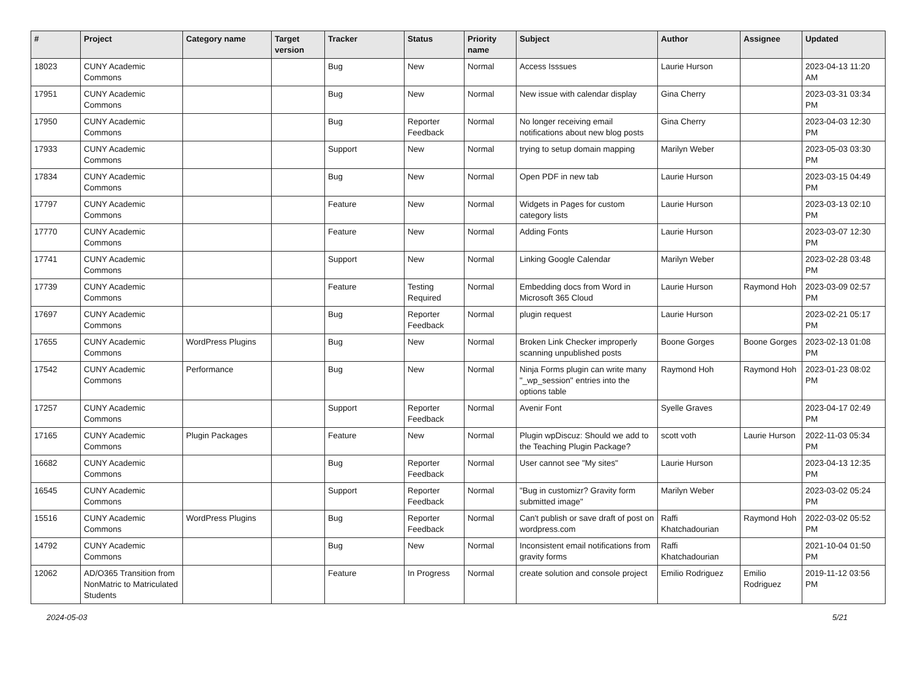| # | Project | Category name | Target version | Tracker | Status | Priority name | Subject | Author | Assignee | Updated |
| --- | --- | --- | --- | --- | --- | --- | --- | --- | --- | --- |
| 18023 | CUNY Academic Commons | | | Bug | New | Normal | Access Isssues | Laurie Hurson | | 2023-04-13 11:20 AM |
| 17951 | CUNY Academic Commons | | | Bug | New | Normal | New issue with calendar display | Gina Cherry | | 2023-03-31 03:34 PM |
| 17950 | CUNY Academic Commons | | | Bug | Reporter Feedback | Normal | No longer receiving email notifications about new blog posts | Gina Cherry | | 2023-04-03 12:30 PM |
| 17933 | CUNY Academic Commons | | | Support | New | Normal | trying to setup domain mapping | Marilyn Weber | | 2023-05-03 03:30 PM |
| 17834 | CUNY Academic Commons | | | Bug | New | Normal | Open PDF in new tab | Laurie Hurson | | 2023-03-15 04:49 PM |
| 17797 | CUNY Academic Commons | | | Feature | New | Normal | Widgets in Pages for custom category lists | Laurie Hurson | | 2023-03-13 02:10 PM |
| 17770 | CUNY Academic Commons | | | Feature | New | Normal | Adding Fonts | Laurie Hurson | | 2023-03-07 12:30 PM |
| 17741 | CUNY Academic Commons | | | Support | New | Normal | Linking Google Calendar | Marilyn Weber | | 2023-02-28 03:48 PM |
| 17739 | CUNY Academic Commons | | | Feature | Testing Required | Normal | Embedding docs from Word in Microsoft 365 Cloud | Laurie Hurson | Raymond Hoh | 2023-03-09 02:57 PM |
| 17697 | CUNY Academic Commons | | | Bug | Reporter Feedback | Normal | plugin request | Laurie Hurson | | 2023-02-21 05:17 PM |
| 17655 | CUNY Academic Commons | WordPress Plugins | | Bug | New | Normal | Broken Link Checker improperly scanning unpublished posts | Boone Gorges | Boone Gorges | 2023-02-13 01:08 PM |
| 17542 | CUNY Academic Commons | Performance | | Bug | New | Normal | Ninja Forms plugin can write many "_wp_session" entries into the options table | Raymond Hoh | Raymond Hoh | 2023-01-23 08:02 PM |
| 17257 | CUNY Academic Commons | | | Support | Reporter Feedback | Normal | Avenir Font | Syelle Graves | | 2023-04-17 02:49 PM |
| 17165 | CUNY Academic Commons | Plugin Packages | | Feature | New | Normal | Plugin wpDiscuz: Should we add to the Teaching Plugin Package? | scott voth | Laurie Hurson | 2022-11-03 05:34 PM |
| 16682 | CUNY Academic Commons | | | Bug | Reporter Feedback | Normal | User cannot see "My sites" | Laurie Hurson | | 2023-04-13 12:35 PM |
| 16545 | CUNY Academic Commons | | | Support | Reporter Feedback | Normal | "Bug in customizr? Gravity form submitted image" | Marilyn Weber | | 2023-03-02 05:24 PM |
| 15516 | CUNY Academic Commons | WordPress Plugins | | Bug | Reporter Feedback | Normal | Can't publish or save draft of post on wordpress.com | Raffi Khatchadourian | Raymond Hoh | 2022-03-02 05:52 PM |
| 14792 | CUNY Academic Commons | | | Bug | New | Normal | Inconsistent email notifications from gravity forms | Raffi Khatchadourian | | 2021-10-04 01:50 PM |
| 12062 | AD/O365 Transition from NonMatric to Matriculated Students | | | Feature | In Progress | Normal | create solution and console project | Emilio Rodriguez | Emilio Rodriguez | 2019-11-12 03:56 PM |
2024-05-03 5/21